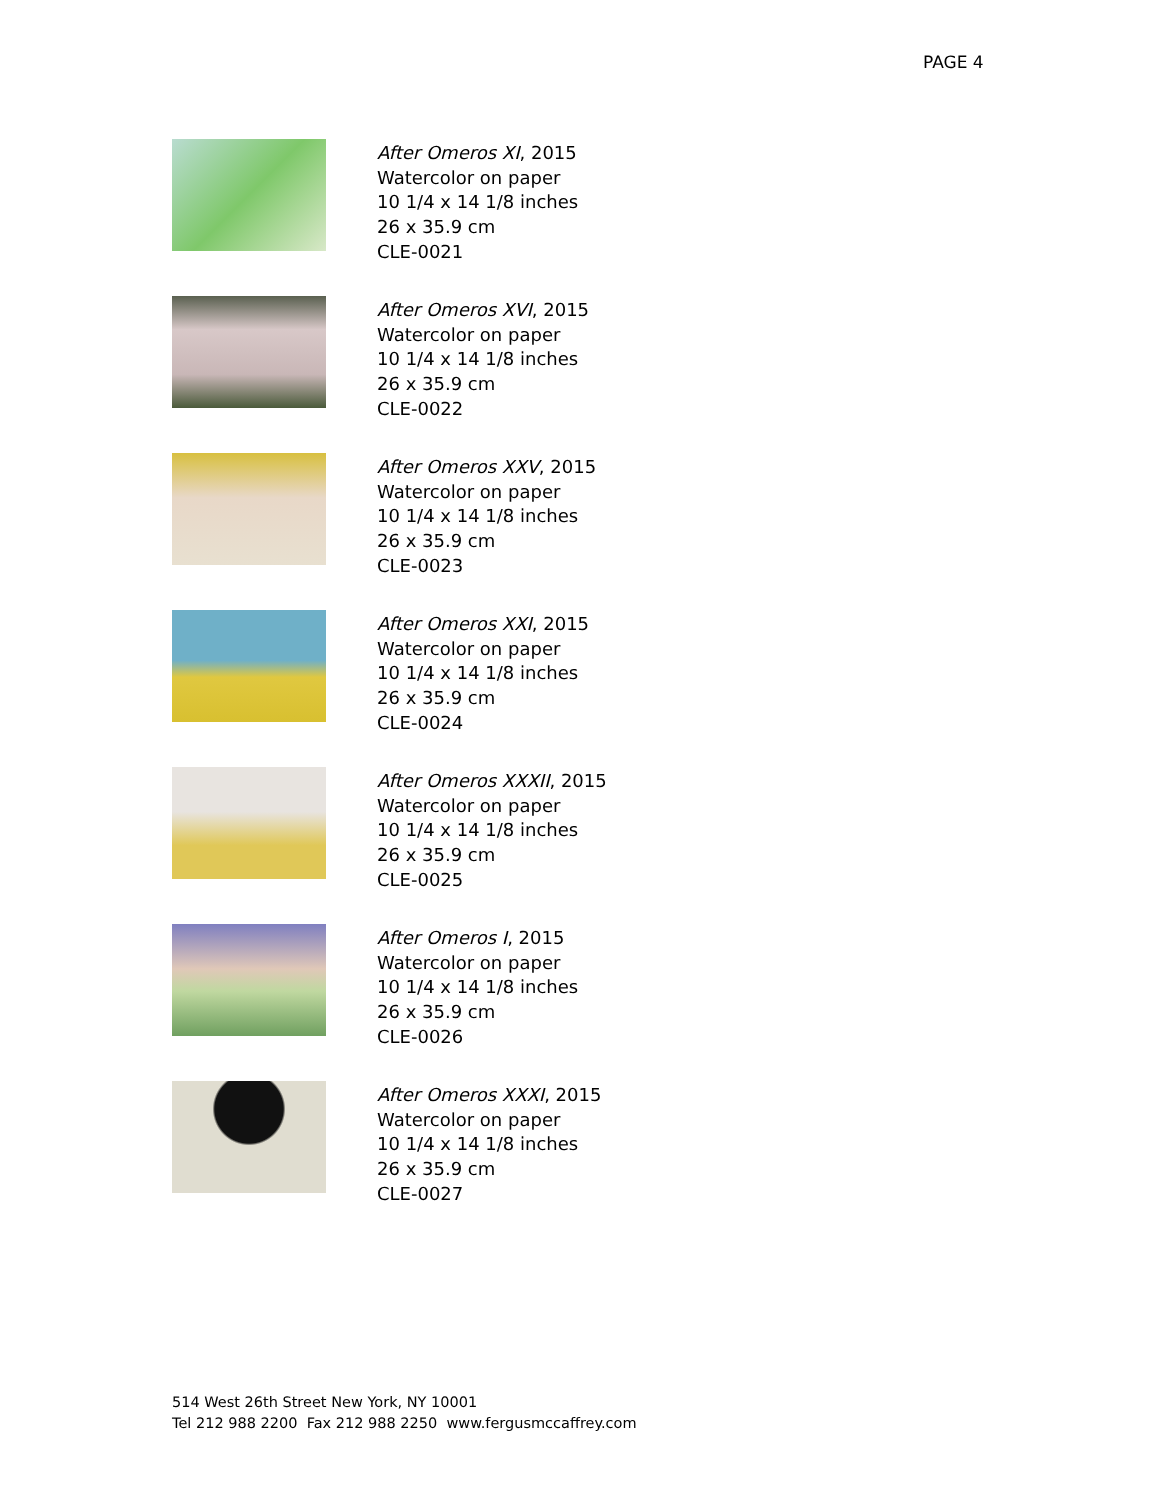PAGE 4
After Omeros XI, 2015
Watercolor on paper
10 1/4 x 14 1/8 inches
26 x 35.9 cm
CLE-0021
After Omeros XVI, 2015
Watercolor on paper
10 1/4 x 14 1/8 inches
26 x 35.9 cm
CLE-0022
After Omeros XXV, 2015
Watercolor on paper
10 1/4 x 14 1/8 inches
26 x 35.9 cm
CLE-0023
After Omeros XXI, 2015
Watercolor on paper
10 1/4 x 14 1/8 inches
26 x 35.9 cm
CLE-0024
After Omeros XXXII, 2015
Watercolor on paper
10 1/4 x 14 1/8 inches
26 x 35.9 cm
CLE-0025
After Omeros I, 2015
Watercolor on paper
10 1/4 x 14 1/8 inches
26 x 35.9 cm
CLE-0026
After Omeros XXXI, 2015
Watercolor on paper
10 1/4 x 14 1/8 inches
26 x 35.9 cm
CLE-0027
514 West 26th Street New York, NY 10001
Tel 212 988 2200 Fax 212 988 2250 www.fergusmccaffrey.com